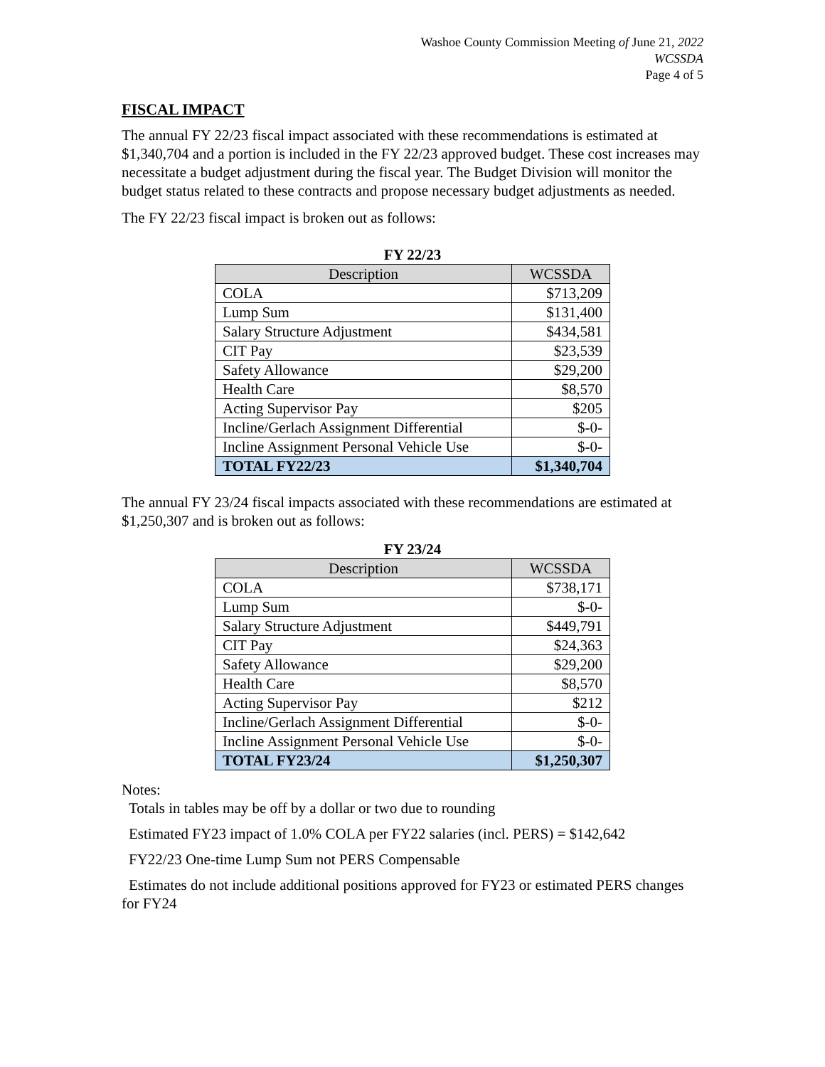Washoe County Commission Meeting of June 21, 2022
WCSSDA
Page 4 of 5
FISCAL IMPACT
The annual FY 22/23 fiscal impact associated with these recommendations is estimated at $1,340,704 and a portion is included in the FY 22/23 approved budget. These cost increases may necessitate a budget adjustment during the fiscal year. The Budget Division will monitor the budget status related to these contracts and propose necessary budget adjustments as needed.
The FY 22/23 fiscal impact is broken out as follows:
FY 22/23
| Description | WCSSDA |
| --- | --- |
| COLA | $713,209 |
| Lump Sum | $131,400 |
| Salary Structure Adjustment | $434,581 |
| CIT Pay | $23,539 |
| Safety Allowance | $29,200 |
| Health Care | $8,570 |
| Acting Supervisor Pay | $205 |
| Incline/Gerlach Assignment Differential | $-0- |
| Incline Assignment Personal Vehicle Use | $-0- |
| TOTAL FY22/23 | $1,340,704 |
The annual FY 23/24 fiscal impacts associated with these recommendations are estimated at $1,250,307 and is broken out as follows:
FY 23/24
| Description | WCSSDA |
| --- | --- |
| COLA | $738,171 |
| Lump Sum | $-0- |
| Salary Structure Adjustment | $449,791 |
| CIT Pay | $24,363 |
| Safety Allowance | $29,200 |
| Health Care | $8,570 |
| Acting Supervisor Pay | $212 |
| Incline/Gerlach Assignment Differential | $-0- |
| Incline Assignment Personal Vehicle Use | $-0- |
| TOTAL FY23/24 | $1,250,307 |
Notes:
Totals in tables may be off by a dollar or two due to rounding
Estimated FY23 impact of 1.0% COLA per FY22 salaries (incl. PERS) = $142,642
FY22/23 One-time Lump Sum not PERS Compensable
Estimates do not include additional positions approved for FY23 or estimated PERS changes for FY24